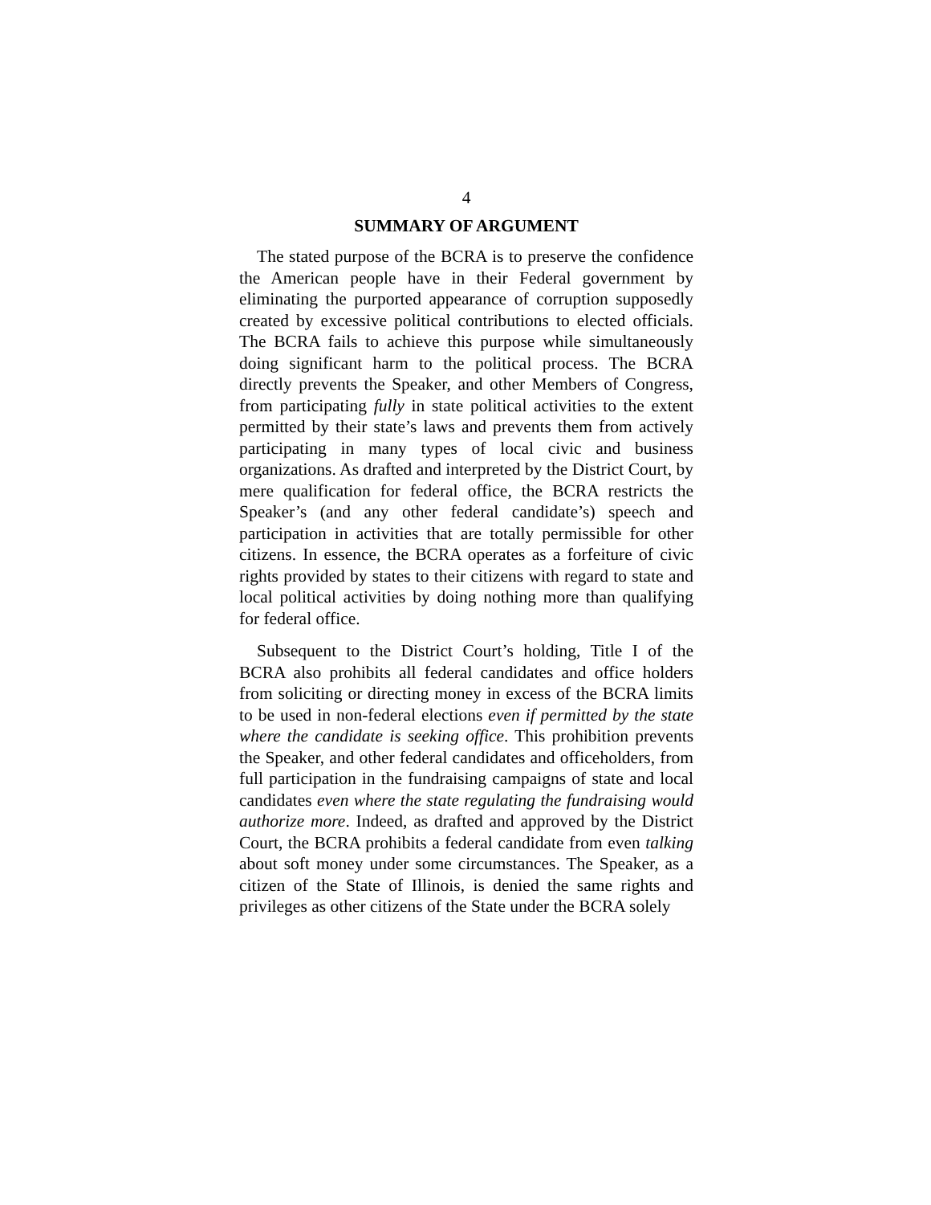4
SUMMARY OF ARGUMENT
The stated purpose of the BCRA is to preserve the confidence the American people have in their Federal government by eliminating the purported appearance of corruption supposedly created by excessive political contributions to elected officials. The BCRA fails to achieve this purpose while simultaneously doing significant harm to the political process. The BCRA directly prevents the Speaker, and other Members of Congress, from participating fully in state political activities to the extent permitted by their state’s laws and prevents them from actively participating in many types of local civic and business organizations. As drafted and interpreted by the District Court, by mere qualification for federal office, the BCRA restricts the Speaker’s (and any other federal candidate’s) speech and participation in activities that are totally permissible for other citizens. In essence, the BCRA operates as a forfeiture of civic rights provided by states to their citizens with regard to state and local political activities by doing nothing more than qualifying for federal office.
Subsequent to the District Court’s holding, Title I of the BCRA also prohibits all federal candidates and office holders from soliciting or directing money in excess of the BCRA limits to be used in non-federal elections even if permitted by the state where the candidate is seeking office. This prohibition prevents the Speaker, and other federal candidates and officeholders, from full participation in the fundraising campaigns of state and local candidates even where the state regulating the fundraising would authorize more. Indeed, as drafted and approved by the District Court, the BCRA prohibits a federal candidate from even talking about soft money under some circumstances. The Speaker, as a citizen of the State of Illinois, is denied the same rights and privileges as other citizens of the State under the BCRA solely